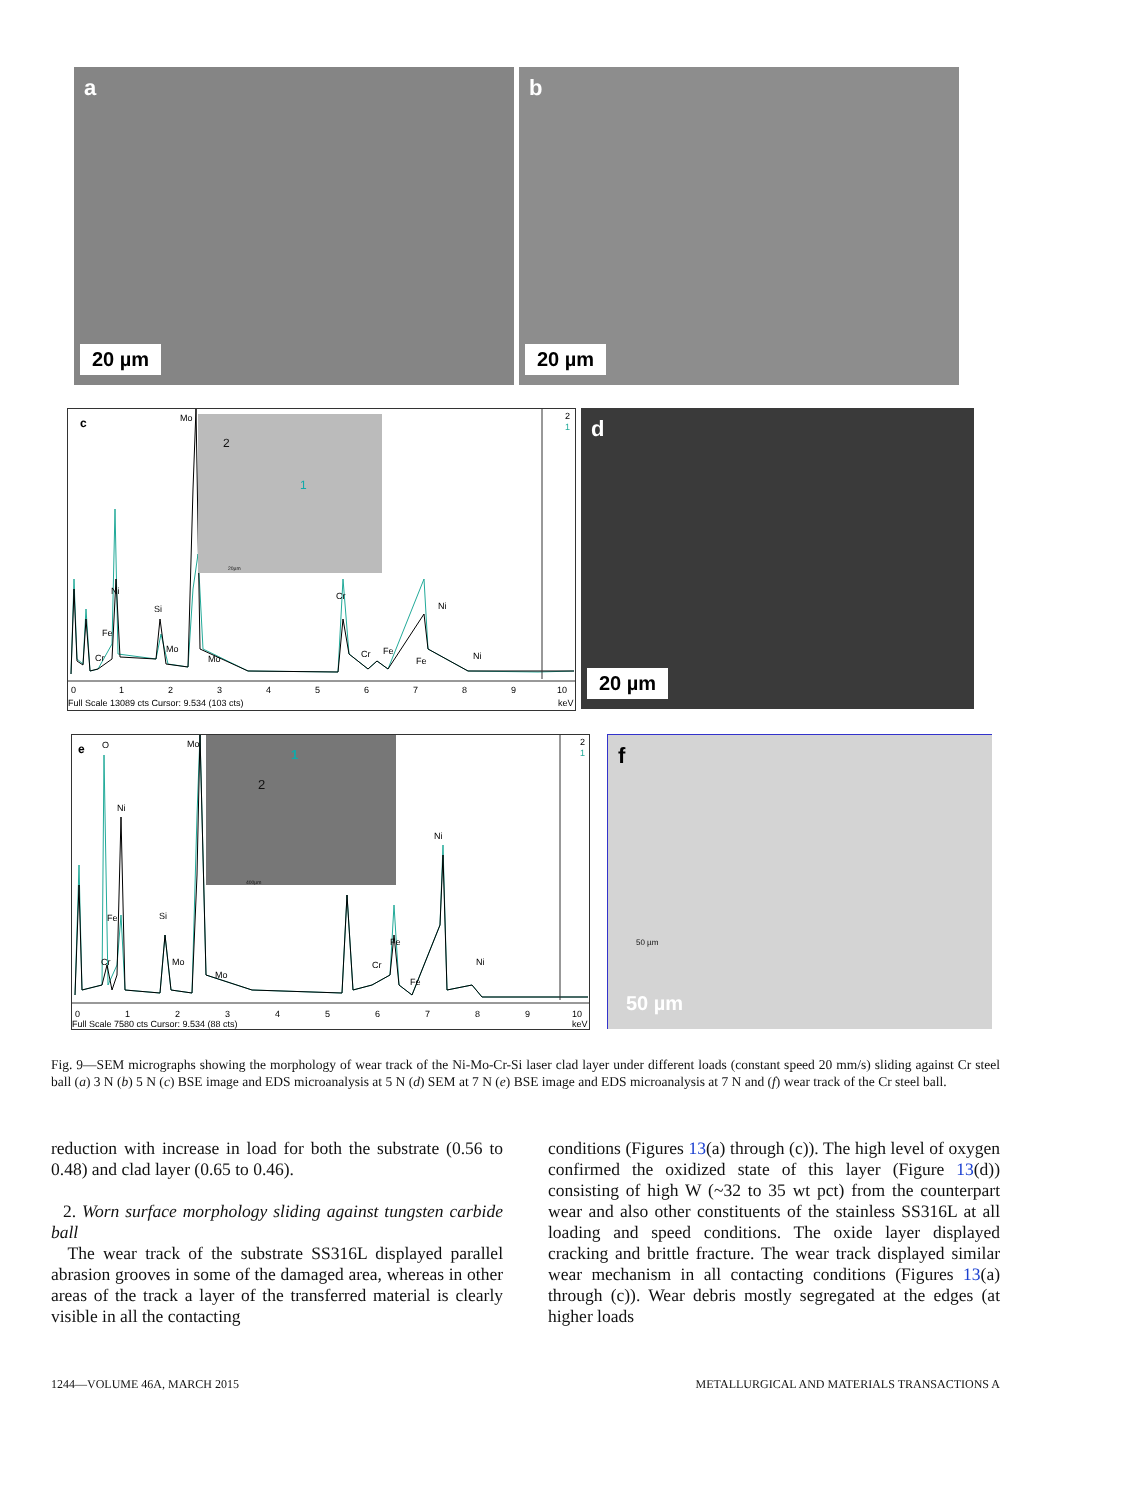a
20 µm
b
20 µm
c
2
1
Mo
Ni
Si
Fe
Mo
Cr
Mo
Cr
Cr
Fe
Fe
Ni
Ni
0
1
2
3
4
5
6
7
8
9
10
Full Scale 13089 cts Cursor: 9.534 (103 cts)
keV
2
1
20µm
d
20 µm
e
2
1
O
Mo
Ni
Si
Fe
Cr
Mo
Mo
Cr
Fe
Fe
Ni
Ni
0
1
2
3
4
5
6
7
8
9
10
Full Scale 7580 cts Cursor: 9.534 (88 cts)
keV
2
1
400µm
f
50 µm
50 µm
Fig. 9—SEM micrographs showing the morphology of wear track of the Ni-Mo-Cr-Si laser clad layer under different loads (constant speed 20 mm/s) sliding against Cr steel ball (a) 3 N (b) 5 N (c) BSE image and EDS microanalysis at 5 N (d) SEM at 7 N (e) BSE image and EDS microanalysis at 7 N and (f) wear track of the Cr steel ball.
reduction with increase in load for both the substrate (0.56 to 0.48) and clad layer (0.65 to 0.46).
2. Worn surface morphology sliding against tungsten carbide ball
The wear track of the substrate SS316L displayed parallel abrasion grooves in some of the damaged area, whereas in other areas of the track a layer of the transferred material is clearly visible in all the contacting
conditions (Figures 13(a) through (c)). The high level of oxygen confirmed the oxidized state of this layer (Figure 13(d)) consisting of high W (~32 to 35 wt pct) from the counterpart wear and also other constituents of the stainless SS316L at all loading and speed conditions. The oxide layer displayed cracking and brittle fracture. The wear track displayed similar wear mechanism in all contacting conditions (Figures 13(a) through (c)). Wear debris mostly segregated at the edges (at higher loads
1244—VOLUME 46A, MARCH 2015 METALLURGICAL AND MATERIALS TRANSACTIONS A